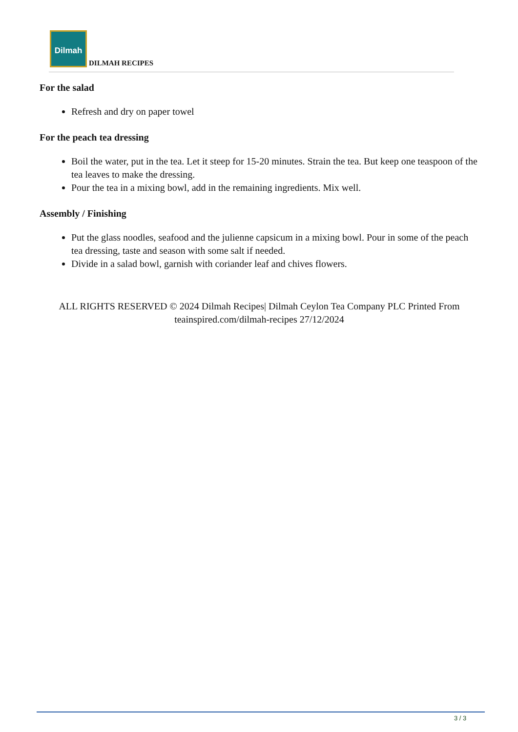Dilmah DILMAH RECIPES
For the salad
Refresh and dry on paper towel
For the peach tea dressing
Boil the water, put in the tea. Let it steep for 15-20 minutes. Strain the tea. But keep one teaspoon of the tea leaves to make the dressing.
Pour the tea in a mixing bowl, add in the remaining ingredients. Mix well.
Assembly / Finishing
Put the glass noodles, seafood and the julienne capsicum in a mixing bowl. Pour in some of the peach tea dressing, taste and season with some salt if needed.
Divide in a salad bowl, garnish with coriander leaf and chives flowers.
ALL RIGHTS RESERVED © 2024 Dilmah Recipes| Dilmah Ceylon Tea Company PLC Printed From teainspired.com/dilmah-recipes 27/12/2024
3 / 3